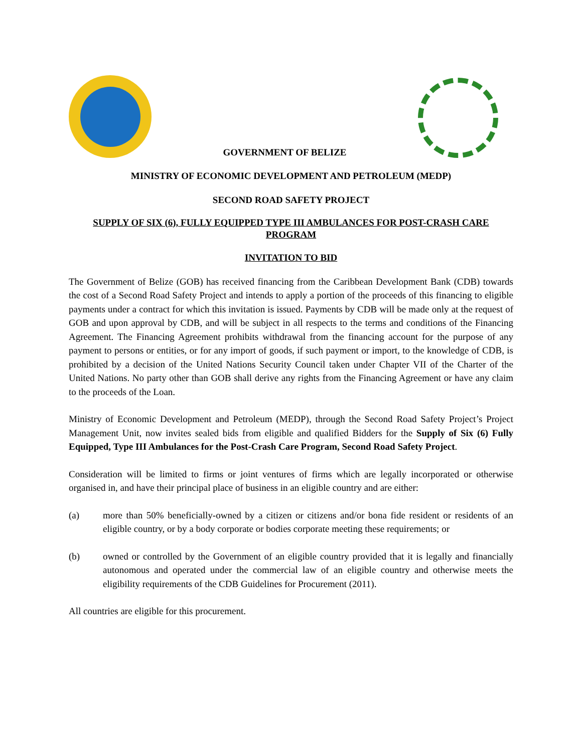GOVERNMENT OF BELIZE
MINISTRY OF ECONOMIC DEVELOPMENT AND PETROLEUM (MEDP)
SECOND ROAD SAFETY PROJECT
SUPPLY OF SIX (6), FULLY EQUIPPED TYPE III AMBULANCES FOR POST-CRASH CARE PROGRAM
INVITATION TO BID
The Government of Belize (GOB) has received financing from the Caribbean Development Bank (CDB) towards the cost of a Second Road Safety Project and intends to apply a portion of the proceeds of this financing to eligible payments under a contract for which this invitation is issued. Payments by CDB will be made only at the request of GOB and upon approval by CDB, and will be subject in all respects to the terms and conditions of the Financing Agreement. The Financing Agreement prohibits withdrawal from the financing account for the purpose of any payment to persons or entities, or for any import of goods, if such payment or import, to the knowledge of CDB, is prohibited by a decision of the United Nations Security Council taken under Chapter VII of the Charter of the United Nations. No party other than GOB shall derive any rights from the Financing Agreement or have any claim to the proceeds of the Loan.
Ministry of Economic Development and Petroleum (MEDP), through the Second Road Safety Project’s Project Management Unit, now invites sealed bids from eligible and qualified Bidders for the Supply of Six (6) Fully Equipped, Type III Ambulances for the Post-Crash Care Program, Second Road Safety Project.
Consideration will be limited to firms or joint ventures of firms which are legally incorporated or otherwise organised in, and have their principal place of business in an eligible country and are either:
(a) more than 50% beneficially-owned by a citizen or citizens and/or bona fide resident or residents of an eligible country, or by a body corporate or bodies corporate meeting these requirements; or
(b) owned or controlled by the Government of an eligible country provided that it is legally and financially autonomous and operated under the commercial law of an eligible country and otherwise meets the eligibility requirements of the CDB Guidelines for Procurement (2011).
All countries are eligible for this procurement.